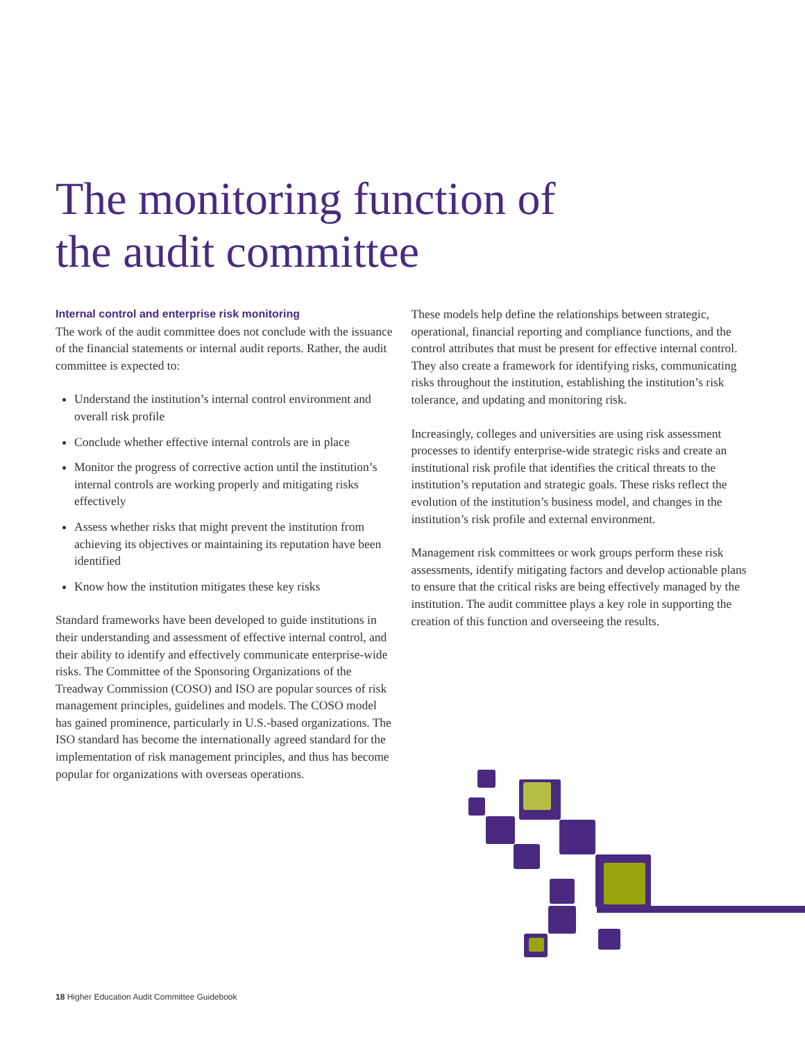The monitoring function of
the audit committee
Internal control and enterprise risk monitoring
The work of the audit committee does not conclude with the issuance of the financial statements or internal audit reports. Rather, the audit committee is expected to:
Understand the institution’s internal control environment and overall risk profile
Conclude whether effective internal controls are in place
Monitor the progress of corrective action until the institution’s internal controls are working properly and mitigating risks effectively
Assess whether risks that might prevent the institution from achieving its objectives or maintaining its reputation have been identified
Know how the institution mitigates these key risks
Standard frameworks have been developed to guide institutions in their understanding and assessment of effective internal control, and their ability to identify and effectively communicate enterprise-wide risks. The Committee of the Sponsoring Organizations of the Treadway Commission (COSO) and ISO are popular sources of risk management principles, guidelines and models. The COSO model has gained prominence, particularly in U.S.-based organizations. The ISO standard has become the internationally agreed standard for the implementation of risk management principles, and thus has become popular for organizations with overseas operations.
These models help define the relationships between strategic, operational, financial reporting and compliance functions, and the control attributes that must be present for effective internal control. They also create a framework for identifying risks, communicating risks throughout the institution, establishing the institution’s risk tolerance, and updating and monitoring risk.
Increasingly, colleges and universities are using risk assessment processes to identify enterprise-wide strategic risks and create an institutional risk profile that identifies the critical threats to the institution’s reputation and strategic goals. These risks reflect the evolution of the institution’s business model, and changes in the institution’s risk profile and external environment.
Management risk committees or work groups perform these risk assessments, identify mitigating factors and develop actionable plans to ensure that the critical risks are being effectively managed by the institution. The audit committee plays a key role in supporting the creation of this function and overseeing the results.
18 Higher Education Audit Committee Guidebook